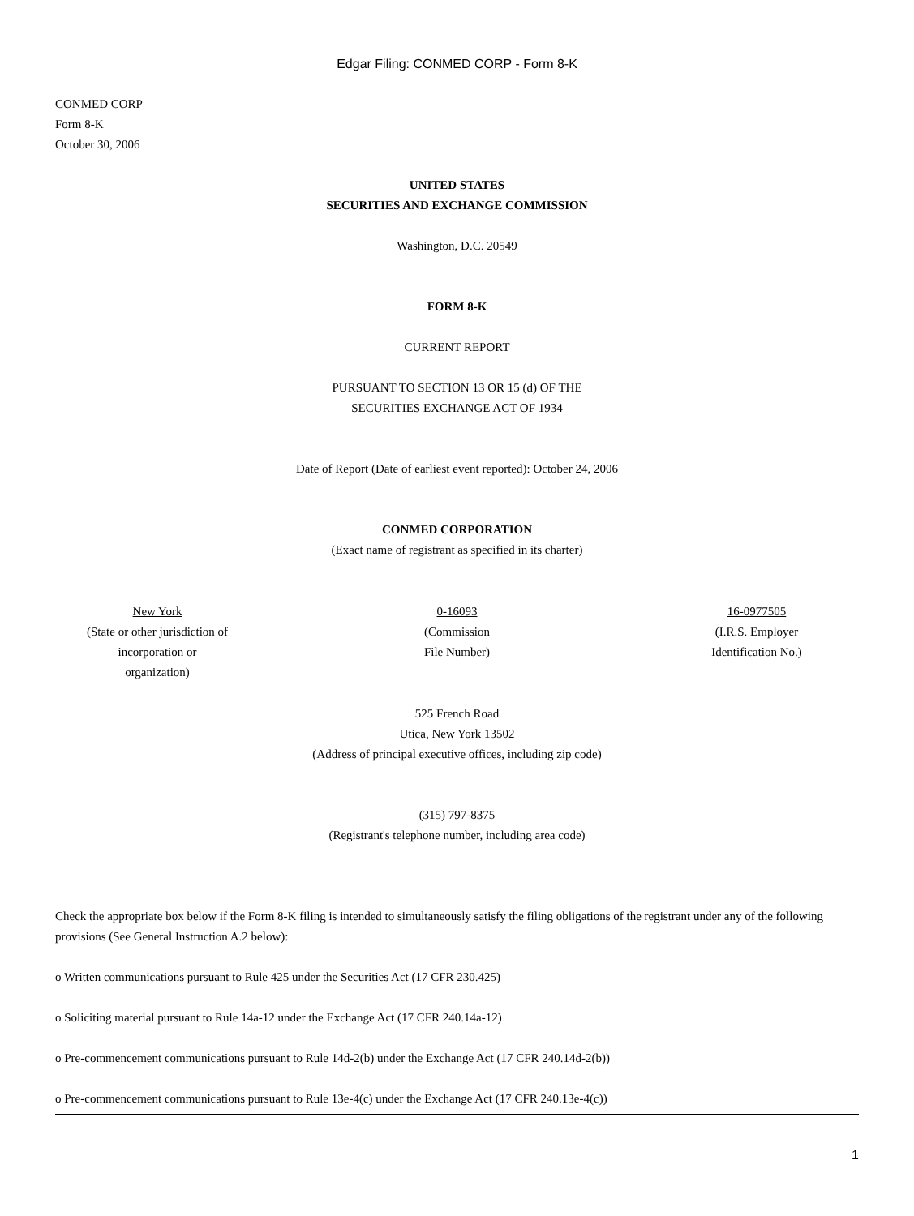Edgar Filing: CONMED CORP - Form 8-K
CONMED CORP
Form 8-K
October 30, 2006
UNITED STATES
SECURITIES AND EXCHANGE COMMISSION
Washington, D.C. 20549
FORM 8-K
CURRENT REPORT
PURSUANT TO SECTION 13 OR 15 (d) OF THE
SECURITIES EXCHANGE ACT OF 1934
Date of Report (Date of earliest event reported): October 24, 2006
CONMED CORPORATION
(Exact name of registrant as specified in its charter)
| New York (State or other jurisdiction of incorporation or organization) | 0-16093 (Commission File Number) | 16-0977505 (I.R.S. Employer Identification No.) |
525 French Road
Utica, New York 13502
(Address of principal executive offices, including zip code)
(315) 797-8375
(Registrant's telephone number, including area code)
Check the appropriate box below if the Form 8-K filing is intended to simultaneously satisfy the filing obligations of the registrant under any of the following provisions (See General Instruction A.2 below):
o Written communications pursuant to Rule 425 under the Securities Act (17 CFR 230.425)
o Soliciting material pursuant to Rule 14a-12 under the Exchange Act (17 CFR 240.14a-12)
o Pre-commencement communications pursuant to Rule 14d-2(b) under the Exchange Act (17 CFR 240.14d-2(b))
o Pre-commencement communications pursuant to Rule 13e-4(c) under the Exchange Act (17 CFR 240.13e-4(c))
1